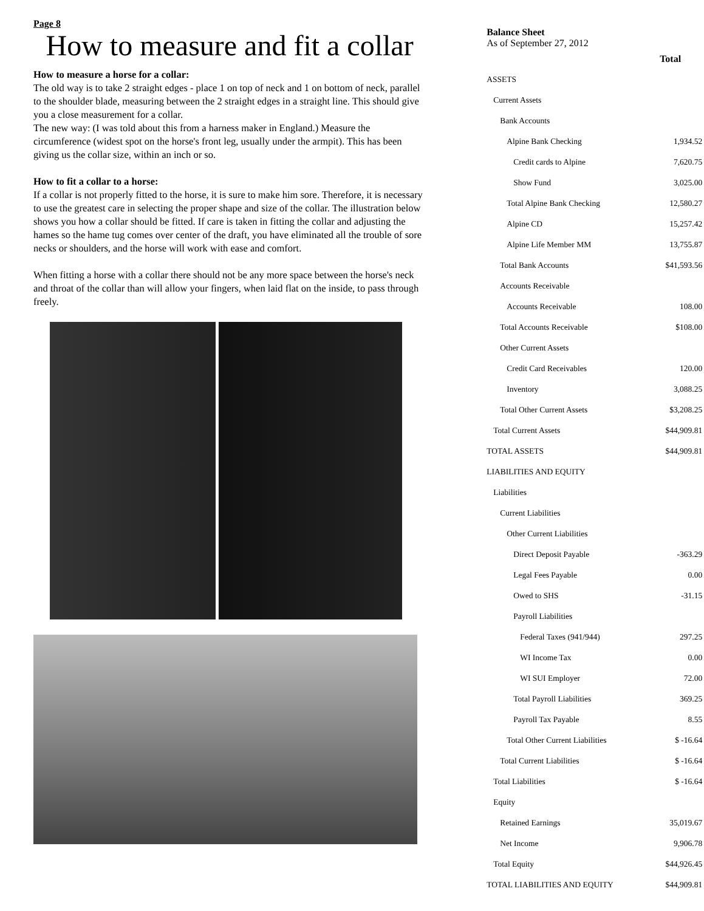Page 8
How to measure and fit a collar
How to measure a horse for a collar:
The old way is to take 2 straight edges - place 1 on top of neck and 1 on bottom of neck, parallel to the shoulder blade, measuring between the 2 straight edges in a straight line. This should give you a close measurement for a collar.
The new way: (I was told about this from a harness maker in England.) Measure the circumference (widest spot on the horse's front leg, usually under the armpit). This has been giving us the collar size, within an inch or so.
How to fit a collar to a horse:
If a collar is not properly fitted to the horse, it is sure to make him sore. Therefore, it is necessary to use the greatest care in selecting the proper shape and size of the collar. The illustration below shows you how a collar should be fitted. If care is taken in fitting the collar and adjusting the hames so the hame tug comes over center of the draft, you have eliminated all the trouble of sore necks or shoulders, and the horse will work with ease and comfort.
When fitting a horse with a collar there should not be any more space between the horse's neck and throat of the collar than will allow your fingers, when laid flat on the inside, to pass through freely.
Balance Sheet
As of September 27, 2012
| | Total |
| ASSETS | |
| Current Assets | |
| Bank Accounts | |
| Alpine Bank Checking | 1,934.52 |
| Credit cards to Alpine | 7,620.75 |
| Show Fund | 3,025.00 |
| Total Alpine Bank Checking | 12,580.27 |
| Alpine CD | 15,257.42 |
| Alpine Life Member MM | 13,755.87 |
| Total Bank Accounts | $41,593.56 |
| Accounts Receivable | |
| Accounts Receivable | 108.00 |
| Total Accounts Receivable | $108.00 |
| Other Current Assets | |
| Credit Card Receivables | 120.00 |
| Inventory | 3,088.25 |
| Total Other Current Assets | $3,208.25 |
| Total Current Assets | $44,909.81 |
| TOTAL ASSETS | $44,909.81 |
| LIABILITIES AND EQUITY | |
| Liabilities | |
| Current Liabilities | |
| Other Current Liabilities | |
| Direct Deposit Payable | -363.29 |
| Legal Fees Payable | 0.00 |
| Owed to SHS | -31.15 |
| Payroll Liabilities | |
| Federal Taxes (941/944) | 297.25 |
| WI Income Tax | 0.00 |
| WI SUI Employer | 72.00 |
| Total Payroll Liabilities | 369.25 |
| Payroll Tax Payable | 8.55 |
| Total Other Current Liabilities | $ -16.64 |
| Total Current Liabilities | $ -16.64 |
| Total Liabilities | $ -16.64 |
| Equity | |
| Retained Earnings | 35,019.67 |
| Net Income | 9,906.78 |
| Total Equity | $44,926.45 |
| TOTAL LIABILITIES AND EQUITY | $44,909.81 |